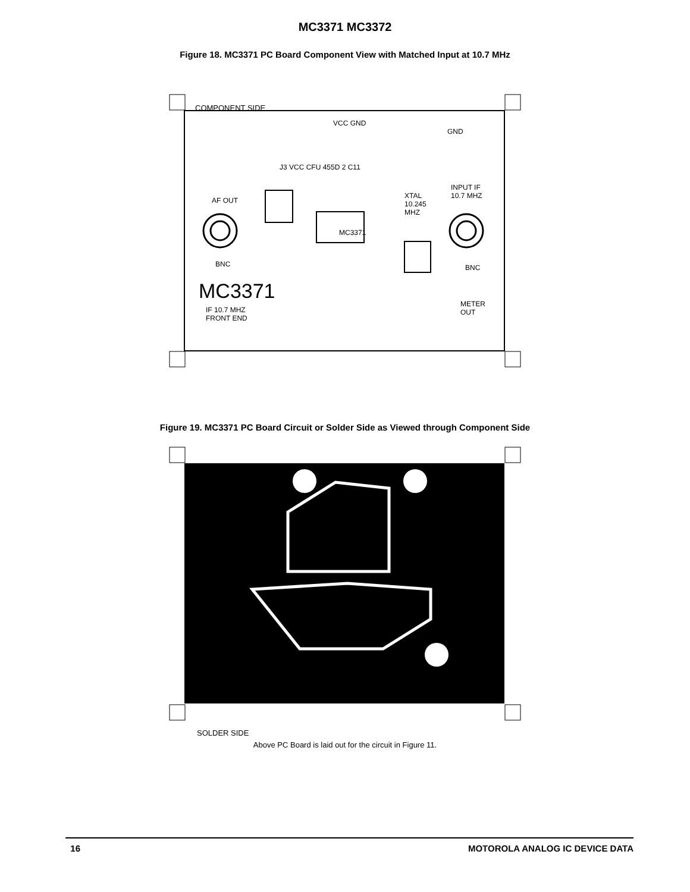MC3371 MC3372
Figure 18. MC3371 PC Board Component View with Matched Input at 10.7 MHz
COMPONENT SIDE
VCC GND
GND
J3 VCC CFU 455D 2 C11
INPUT IF
10.7 MHZ
AF OUT
XTAL
10.245
MHZ
MC3371
BNC BNC
MC3371
IF 10.7 MHZ
FRONT END
METER
OUT
Figure 19. MC3371 PC Board Circuit or Solder Side as Viewed through Component Side
SOLDER SIDE
Above PC Board is laid out for the circuit in Figure 11.
16 MOTOROLA ANALOG IC DEVICE DATA